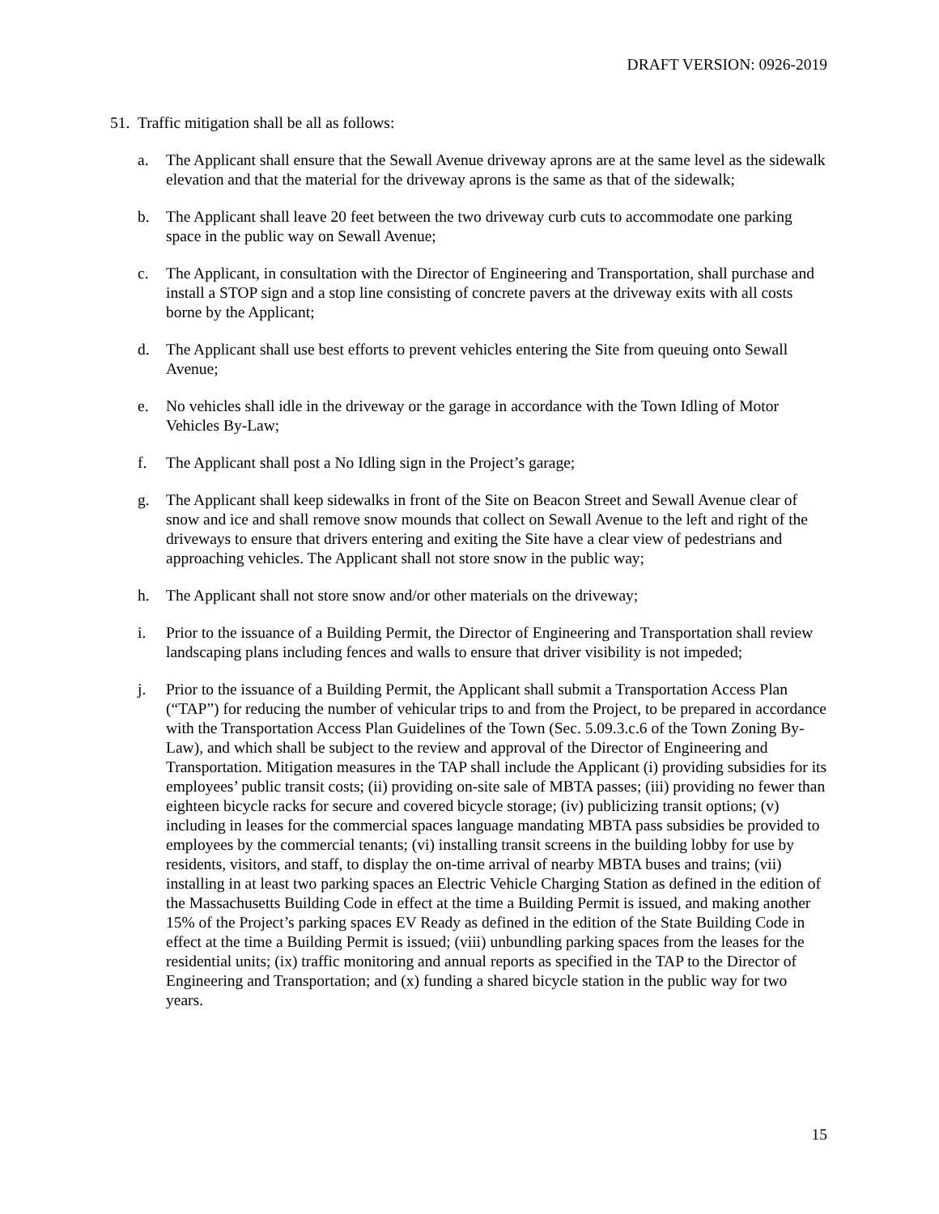DRAFT VERSION: 0926-2019
51.
Traffic mitigation shall be all as follows:
a. The Applicant shall ensure that the Sewall Avenue driveway aprons are at the same level as the sidewalk elevation and that the material for the driveway aprons is the same as that of the sidewalk;
b. The Applicant shall leave 20 feet between the two driveway curb cuts to accommodate one parking space in the public way on Sewall Avenue;
c. The Applicant, in consultation with the Director of Engineering and Transportation, shall purchase and install a STOP sign and a stop line consisting of concrete pavers at the driveway exits with all costs borne by the Applicant;
d. The Applicant shall use best efforts to prevent vehicles entering the Site from queuing onto Sewall Avenue;
e. No vehicles shall idle in the driveway or the garage in accordance with the Town Idling of Motor Vehicles By-Law;
f. The Applicant shall post a No Idling sign in the Project’s garage;
g. The Applicant shall keep sidewalks in front of the Site on Beacon Street and Sewall Avenue clear of snow and ice and shall remove snow mounds that collect on Sewall Avenue to the left and right of the driveways to ensure that drivers entering and exiting the Site have a clear view of pedestrians and approaching vehicles. The Applicant shall not store snow in the public way;
h. The Applicant shall not store snow and/or other materials on the driveway;
i. Prior to the issuance of a Building Permit, the Director of Engineering and Transportation shall review landscaping plans including fences and walls to ensure that driver visibility is not impeded;
j. Prior to the issuance of a Building Permit, the Applicant shall submit a Transportation Access Plan (“TAP”) for reducing the number of vehicular trips to and from the Project, to be prepared in accordance with the Transportation Access Plan Guidelines of the Town (Sec. 5.09.3.c.6 of the Town Zoning By-Law), and which shall be subject to the review and approval of the Director of Engineering and Transportation. Mitigation measures in the TAP shall include the Applicant (i) providing subsidies for its employees’ public transit costs; (ii) providing on-site sale of MBTA passes; (iii) providing no fewer than eighteen bicycle racks for secure and covered bicycle storage; (iv) publicizing transit options; (v) including in leases for the commercial spaces language mandating MBTA pass subsidies be provided to employees by the commercial tenants; (vi) installing transit screens in the building lobby for use by residents, visitors, and staff, to display the on-time arrival of nearby MBTA buses and trains; (vii) installing in at least two parking spaces an Electric Vehicle Charging Station as defined in the edition of the Massachusetts Building Code in effect at the time a Building Permit is issued, and making another 15% of the Project’s parking spaces EV Ready as defined in the edition of the State Building Code in effect at the time a Building Permit is issued; (viii) unbundling parking spaces from the leases for the residential units; (ix) traffic monitoring and annual reports as specified in the TAP to the Director of Engineering and Transportation; and (x) funding a shared bicycle station in the public way for two years.
15